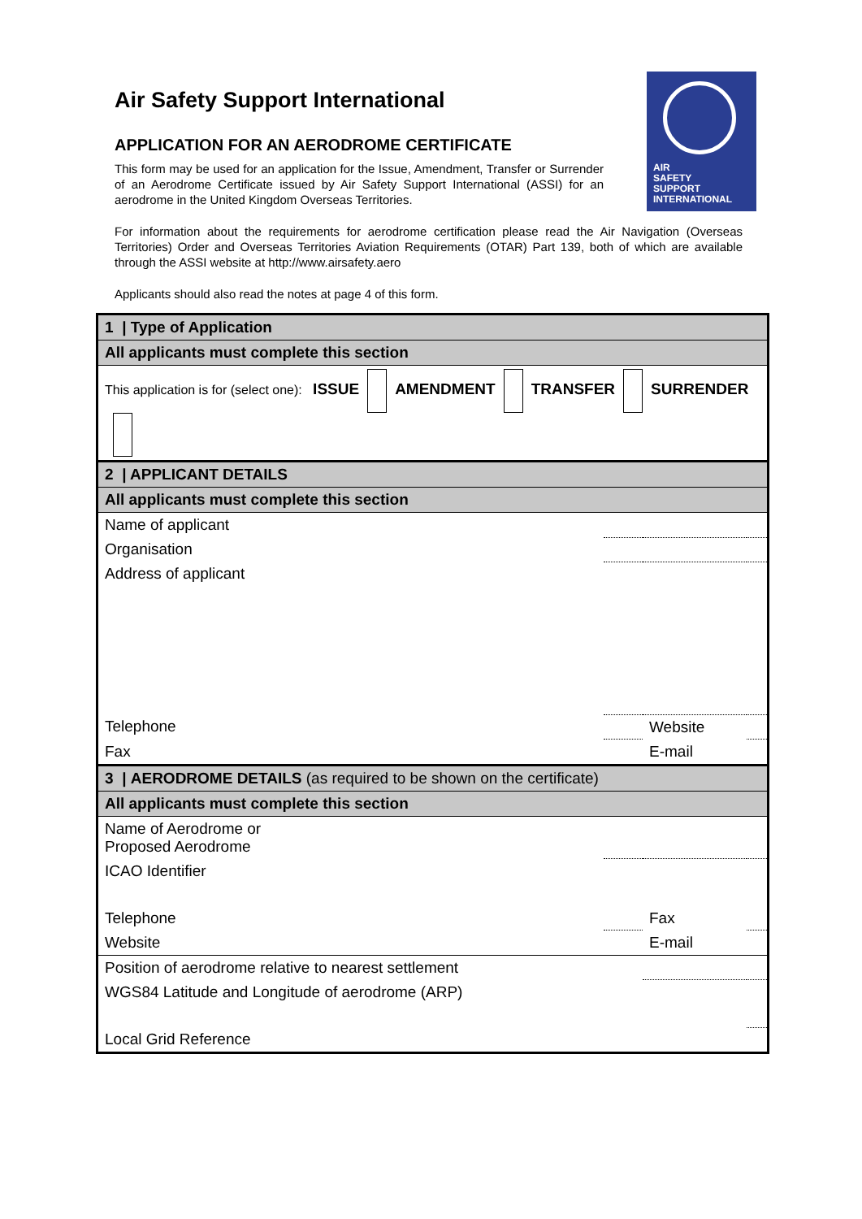Air Safety Support International
APPLICATION FOR AN AERODROME CERTIFICATE
This form may be used for an application for the Issue, Amendment, Transfer or Surrender of an Aerodrome Certificate issued by Air Safety Support International (ASSI) for an aerodrome in the United Kingdom Overseas Territories.
For information about the requirements for aerodrome certification please read the Air Navigation (Overseas Territories) Order and Overseas Territories Aviation Requirements (OTAR) Part 139, both of which are available through the ASSI website at http://www.airsafety.aero
Applicants should also read the notes at page 4 of this form.
AIR
SAFETY
SUPPORT
INTERNATIONAL
| 1 / Type of Application | | | |
| All applicants must complete this section | | | |
| This application is for (select one): ISSUE AMENDMENT TRANSFER SURRENDER | | | |
| 2 / APPLICANT DETAILS | | | |
| All applicants must complete this section | | | |
| Name of applicant | | | |
| Organisation | | | |
| Address of applicant | | | |
| Telephone | | Website | |
| Fax | | E-mail | |
| 3 / AERODROME DETAILS (as required to be shown on the certificate) | | | |
| All applicants must complete this section | | | |
| Name of Aerodrome or Proposed Aerodrome | | | |
| ICAO Identifier | | | |
| Telephone | | Fax | |
| Website | | E-mail | |
| Position of aerodrome relative to nearest settlement | | | |
| WGS84 Latitude and Longitude of aerodrome (ARP) | | | |
| Local Grid Reference | | | |